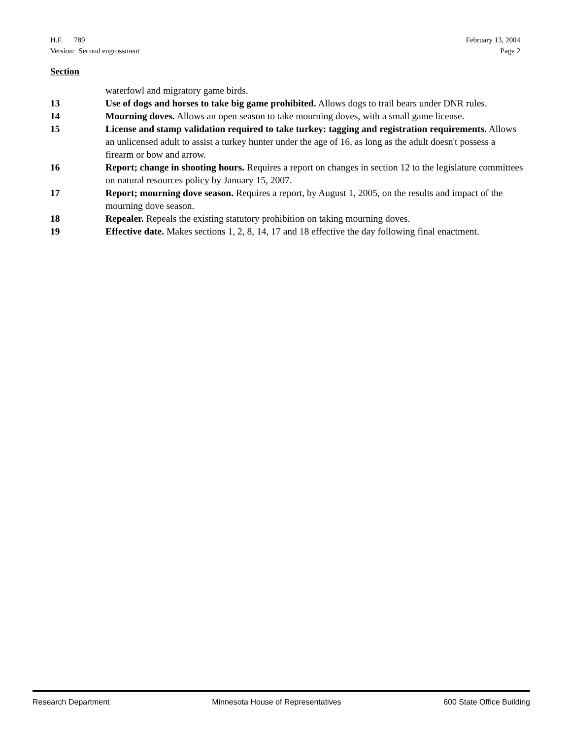H.F. 789
Version: Second engrossment
February 13, 2004
Page 2
Section
waterfowl and migratory game birds.
13 Use of dogs and horses to take big game prohibited. Allows dogs to trail bears under DNR rules.
14 Mourning doves. Allows an open season to take mourning doves, with a small game license.
15 License and stamp validation required to take turkey: tagging and registration requirements. Allows an unlicensed adult to assist a turkey hunter under the age of 16, as long as the adult doesn't possess a firearm or bow and arrow.
16 Report; change in shooting hours. Requires a report on changes in section 12 to the legislature committees on natural resources policy by January 15, 2007.
17 Report; mourning dove season. Requires a report, by August 1, 2005, on the results and impact of the mourning dove season.
18 Repealer. Repeals the existing statutory prohibition on taking mourning doves.
19 Effective date. Makes sections 1, 2, 8, 14, 17 and 18 effective the day following final enactment.
Research Department Minnesota House of Representatives 600 State Office Building